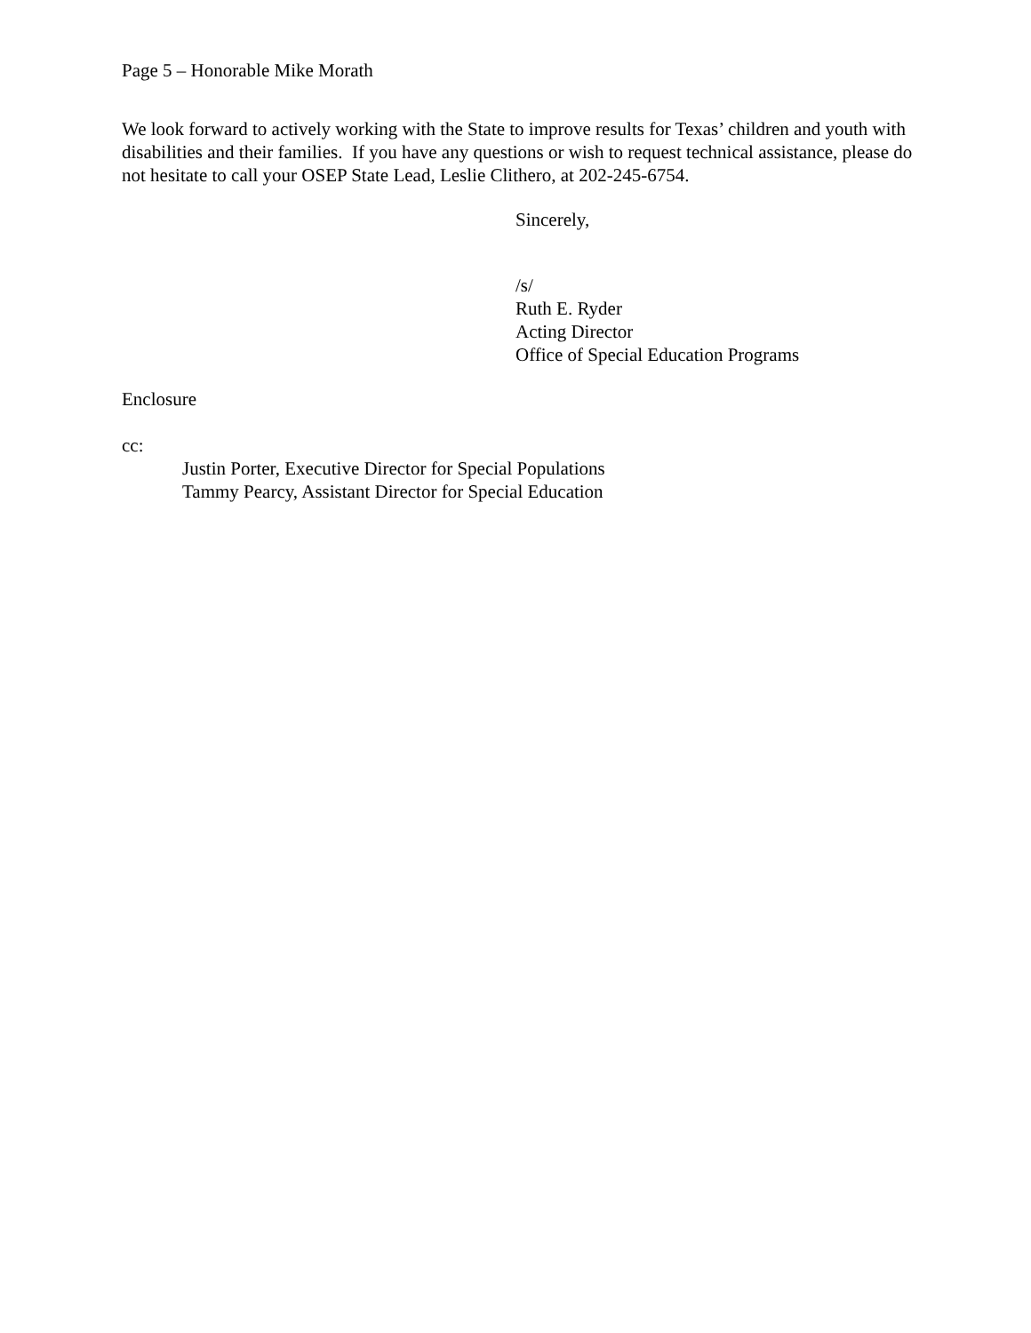Page 5 – Honorable Mike Morath
We look forward to actively working with the State to improve results for Texas’ children and youth with disabilities and their families. If you have any questions or wish to request technical assistance, please do not hesitate to call your OSEP State Lead, Leslie Clithero, at 202-245-6754.
Sincerely,
/s/
Ruth E. Ryder
Acting Director
Office of Special Education Programs
Enclosure
cc:
Justin Porter, Executive Director for Special Populations
Tammy Pearcy, Assistant Director for Special Education